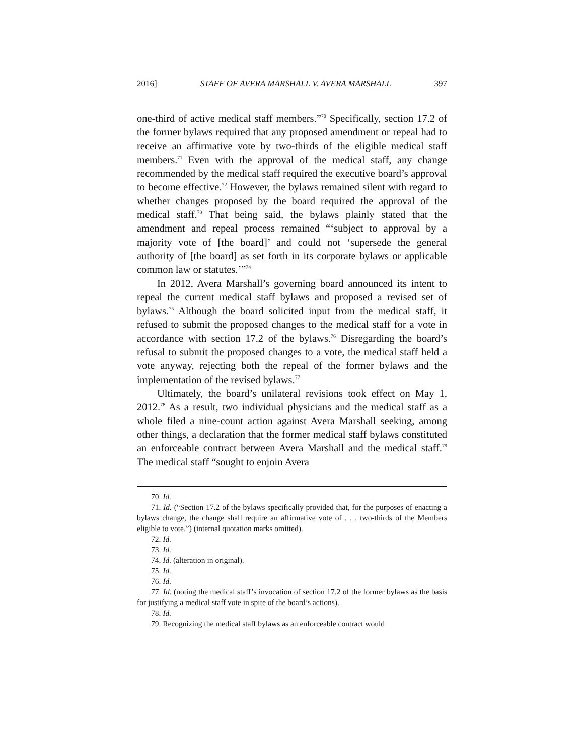2016] STAFF OF AVERA MARSHALL V. AVERA MARSHALL 397
one-third of active medical staff members.”<sup>70</sup> Specifically, section 17.2 of the former bylaws required that any proposed amendment or repeal had to receive an affirmative vote by two-thirds of the eligible medical staff members.<sup>71</sup> Even with the approval of the medical staff, any change recommended by the medical staff required the executive board’s approval to become effective.<sup>72</sup> However, the bylaws remained silent with regard to whether changes proposed by the board required the approval of the medical staff.<sup>73</sup> That being said, the bylaws plainly stated that the amendment and repeal process remained “‘subject to approval by a majority vote of [the board]’ and could not ‘supersede the general authority of [the board] as set forth in its corporate bylaws or applicable common law or statutes.’”<sup>74</sup>
In 2012, Avera Marshall’s governing board announced its intent to repeal the current medical staff bylaws and proposed a revised set of bylaws.<sup>75</sup> Although the board solicited input from the medical staff, it refused to submit the proposed changes to the medical staff for a vote in accordance with section 17.2 of the bylaws.<sup>76</sup> Disregarding the board’s refusal to submit the proposed changes to a vote, the medical staff held a vote anyway, rejecting both the repeal of the former bylaws and the implementation of the revised bylaws.<sup>77</sup>
Ultimately, the board’s unilateral revisions took effect on May 1, 2012.<sup>78</sup> As a result, two individual physicians and the medical staff as a whole filed a nine-count action against Avera Marshall seeking, among other things, a declaration that the former medical staff bylaws constituted an enforceable contract between Avera Marshall and the medical staff.<sup>79</sup> The medical staff “sought to enjoin Avera
70. Id.
71. Id. (“Section 17.2 of the bylaws specifically provided that, for the purposes of enacting a bylaws change, the change shall require an affirmative vote of . . . two-thirds of the Members eligible to vote.”) (internal quotation marks omitted).
72. Id.
73. Id.
74. Id. (alteration in original).
75. Id.
76. Id.
77. Id. (noting the medical staff’s invocation of section 17.2 of the former bylaws as the basis for justifying a medical staff vote in spite of the board’s actions).
78. Id.
79. Recognizing the medical staff bylaws as an enforceable contract would